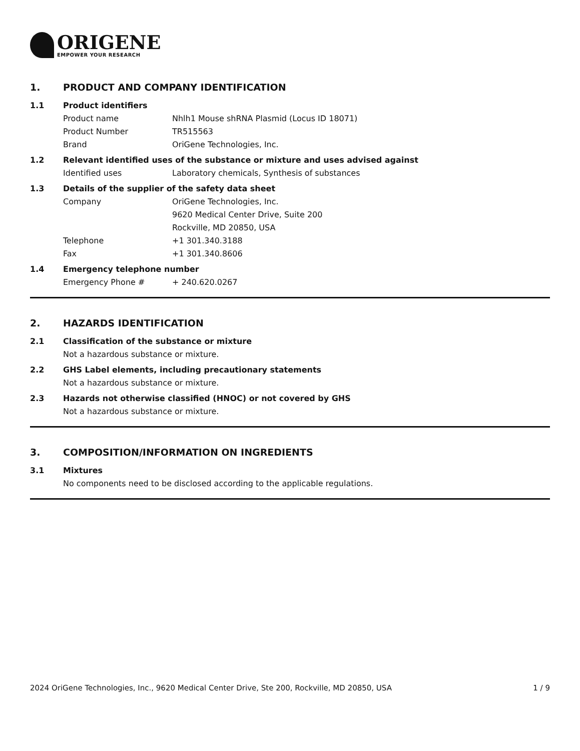ORIGENE
EMPOWER YOUR RESEARCH
1. PRODUCT AND COMPANY IDENTIFICATION
1.1 Product identifiers
Product name Nhlh1 Mouse shRNA Plasmid (Locus ID 18071)
Product Number TR515563
Brand OriGene Technologies, Inc.
1.2 Relevant identified uses of the substance or mixture and uses advised against
Identified uses Laboratory chemicals, Synthesis of substances
1.3 Details of the supplier of the safety data sheet
Company OriGene Technologies, Inc.
9620 Medical Center Drive, Suite 200
Rockville, MD 20850, USA
Telephone +1 301.340.3188
Fax +1 301.340.8606
1.4 Emergency telephone number
Emergency Phone # + 240.620.0267
2. HAZARDS IDENTIFICATION
2.1 Classification of the substance or mixture
Not a hazardous substance or mixture.
2.2 GHS Label elements, including precautionary statements
Not a hazardous substance or mixture.
2.3 Hazards not otherwise classified (HNOC) or not covered by GHS
Not a hazardous substance or mixture.
3. COMPOSITION/INFORMATION ON INGREDIENTS
3.1 Mixtures
No components need to be disclosed according to the applicable regulations.
2024 OriGene Technologies, Inc., 9620 Medical Center Drive, Ste 200, Rockville, MD 20850, USA 1 / 9